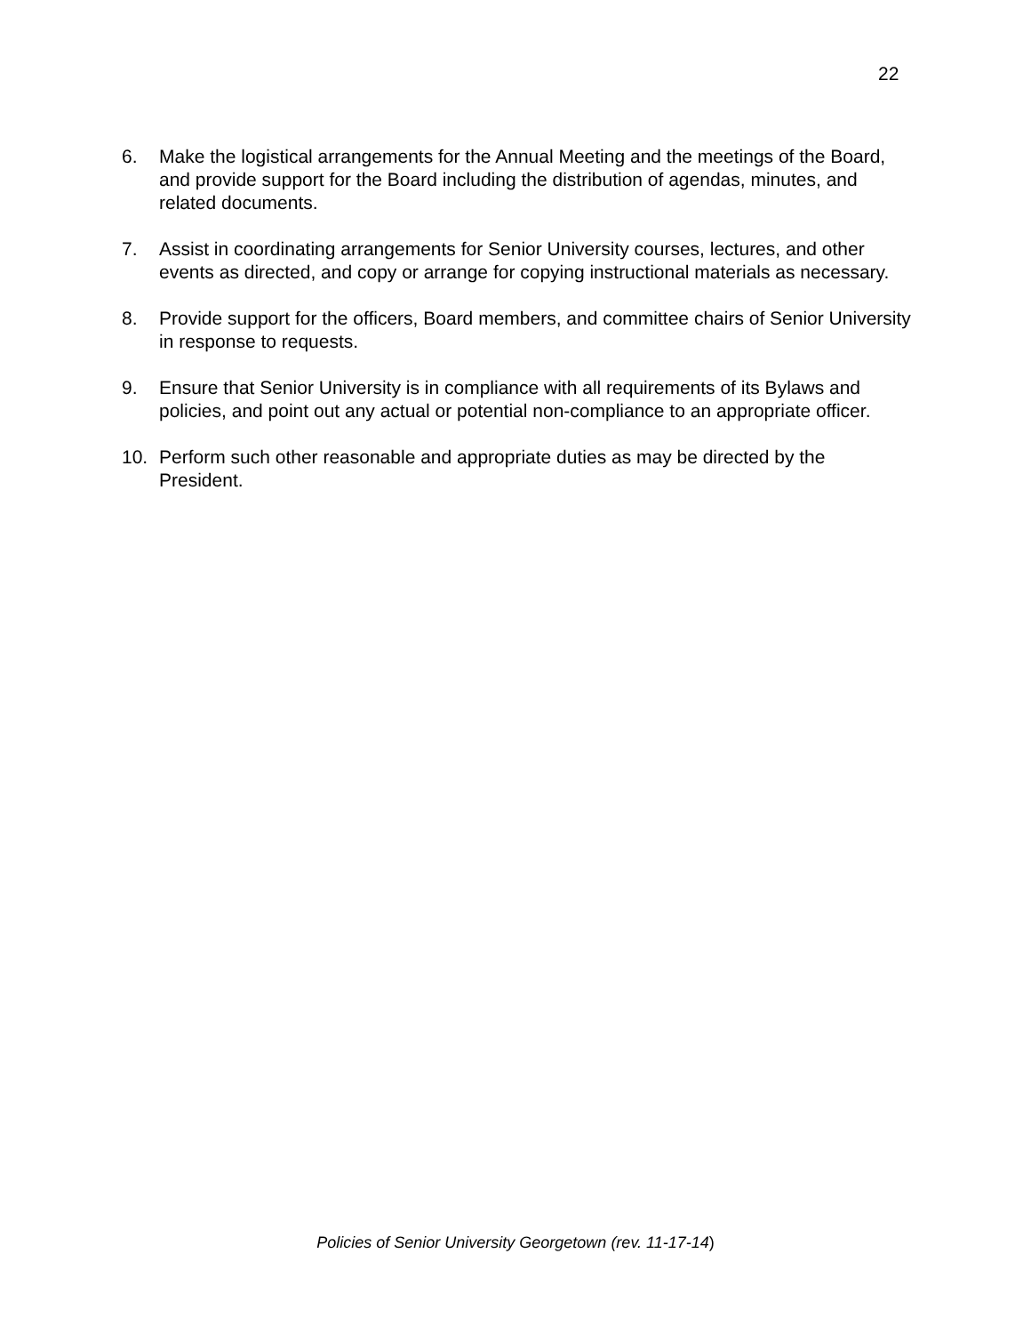22
6. Make the logistical arrangements for the Annual Meeting and the meetings of the Board, and provide support for the Board including the distribution of agendas, minutes, and related documents.
7. Assist in coordinating arrangements for Senior University courses, lectures, and other events as directed, and copy or arrange for copying instructional materials as necessary.
8. Provide support for the officers, Board members, and committee chairs of Senior University in response to requests.
9. Ensure that Senior University is in compliance with all requirements of its Bylaws and policies, and point out any actual or potential non-compliance to an appropriate officer.
10. Perform such other reasonable and appropriate duties as may be directed by the President.
Policies of Senior University Georgetown (rev. 11-17-14)